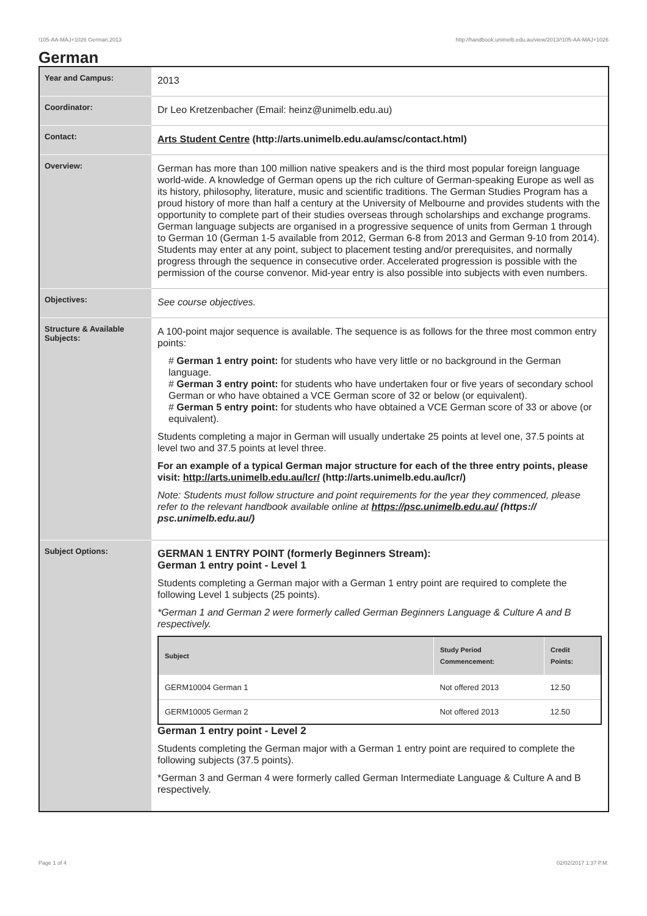!105-AA-MAJ+1026 German,2013 http://handbook.unimelb.edu.au/view/2013/!105-AA-MAJ+1026
German
| Year and Campus: | 2013 |
| Coordinator: | Dr Leo Kretzenbacher (Email: heinz@unimelb.edu.au) |
| Contact: | Arts Student Centre (http://arts.unimelb.edu.au/amsc/contact.html) |
| Overview: | German has more than 100 million native speakers and is the third most popular foreign language world-wide. A knowledge of German opens up the rich culture of German-speaking Europe as well as its history, philosophy, literature, music and scientific traditions. The German Studies Program has a proud history of more than half a century at the University of Melbourne and provides students with the opportunity to complete part of their studies overseas through scholarships and exchange programs. German language subjects are organised in a progressive sequence of units from German 1 through to German 10 (German 1-5 available from 2012, German 6-8 from 2013 and German 9-10 from 2014). Students may enter at any point, subject to placement testing and/or prerequisites, and normally progress through the sequence in consecutive order. Accelerated progression is possible with the permission of the course convenor. Mid-year entry is also possible into subjects with even numbers. |
| Objectives: | See course objectives. |
| Structure & Available Subjects: | A 100-point major sequence is available. The sequence is as follows for the three most common entry points: # German 1 entry point: for students who have very little or no background in the German language. # German 3 entry point: for students who have undertaken four or five years of secondary school German or who have obtained a VCE German score of 32 or below (or equivalent). # German 5 entry point: for students who have obtained a VCE German score of 33 or above (or equivalent). Students completing a major in German will usually undertake 25 points at level one, 37.5 points at level two and 37.5 points at level three. For an example of a typical German major structure for each of the three entry points, please visit: http://arts.unimelb.edu.au/lcr/ (http://arts.unimelb.edu.au/lcr/) Note: Students must follow structure and point requirements for the year they commenced, please refer to the relevant handbook available online at https://psc.unimelb.edu.au/ (https:// psc.unimelb.edu.au/) |
| Subject Options: | GERMAN 1 ENTRY POINT (formerly Beginners Stream): German 1 entry point - Level 1 Students completing a German major with a German 1 entry point are required to complete the following Level 1 subjects (25 points). *German 1 and German 2 were formerly called German Beginners Language & Culture A and B respectively. / Subject / Study Period Commencement: / Credit Points: / / --- / --- / --- / / GERM10004 German 1 / Not offered 2013 / 12.50 / / GERM10005 German 2 / Not offered 2013 / 12.50 / German 1 entry point - Level 2 Students completing the German major with a German 1 entry point are required to complete the following subjects (37.5 points). *German 3 and German 4 were formerly called German Intermediate Language & Culture A and B respectively. |
Page 1 of 4 02/02/2017 1:37 P.M.